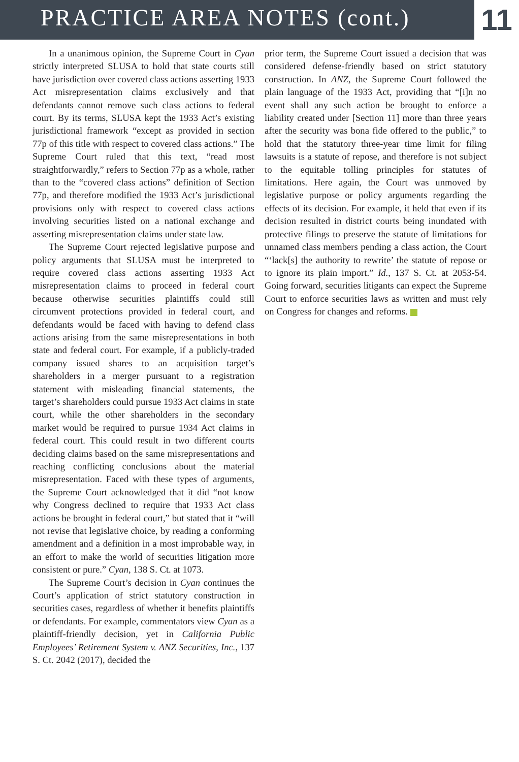PRACTICE AREA NOTES (cont.)
11
In a unanimous opinion, the Supreme Court in Cyan strictly interpreted SLUSA to hold that state courts still have jurisdiction over covered class actions asserting 1933 Act misrepresentation claims exclusively and that defendants cannot remove such class actions to federal court. By its terms, SLUSA kept the 1933 Act’s existing jurisdictional framework “except as provided in section 77p of this title with respect to covered class actions.” The Supreme Court ruled that this text, “read most straightforwardly,” refers to Section 77p as a whole, rather than to the “covered class actions” definition of Section 77p, and therefore modified the 1933 Act’s jurisdictional provisions only with respect to covered class actions involving securities listed on a national exchange and asserting misrepresentation claims under state law.
The Supreme Court rejected legislative purpose and policy arguments that SLUSA must be interpreted to require covered class actions asserting 1933 Act misrepresentation claims to proceed in federal court because otherwise securities plaintiffs could still circumvent protections provided in federal court, and defendants would be faced with having to defend class actions arising from the same misrepresentations in both state and federal court. For example, if a publicly-traded company issued shares to an acquisition target’s shareholders in a merger pursuant to a registration statement with misleading financial statements, the target’s shareholders could pursue 1933 Act claims in state court, while the other shareholders in the secondary market would be required to pursue 1934 Act claims in federal court. This could result in two different courts deciding claims based on the same misrepresentations and reaching conflicting conclusions about the material misrepresentation. Faced with these types of arguments, the Supreme Court acknowledged that it did “not know why Congress declined to require that 1933 Act class actions be brought in federal court,” but stated that it “will not revise that legislative choice, by reading a conforming amendment and a definition in a most improbable way, in an effort to make the world of securities litigation more consistent or pure.” Cyan, 138 S. Ct. at 1073.
The Supreme Court’s decision in Cyan continues the Court’s application of strict statutory construction in securities cases, regardless of whether it benefits plaintiffs or defendants. For example, commentators view Cyan as a plaintiff-friendly decision, yet in California Public Employees’ Retirement System v. ANZ Securities, Inc., 137 S. Ct. 2042 (2017), decided the
prior term, the Supreme Court issued a decision that was considered defense-friendly based on strict statutory construction. In ANZ, the Supreme Court followed the plain language of the 1933 Act, providing that “[i]n no event shall any such action be brought to enforce a liability created under [Section 11] more than three years after the security was bona fide offered to the public,” to hold that the statutory three-year time limit for filing lawsuits is a statute of repose, and therefore is not subject to the equitable tolling principles for statutes of limitations. Here again, the Court was unmoved by legislative purpose or policy arguments regarding the effects of its decision. For example, it held that even if its decision resulted in district courts being inundated with protective filings to preserve the statute of limitations for unnamed class members pending a class action, the Court “‘lack[s] the authority to rewrite’ the statute of repose or to ignore its plain import.” Id., 137 S. Ct. at 2053-54. Going forward, securities litigants can expect the Supreme Court to enforce securities laws as written and must rely on Congress for changes and reforms.